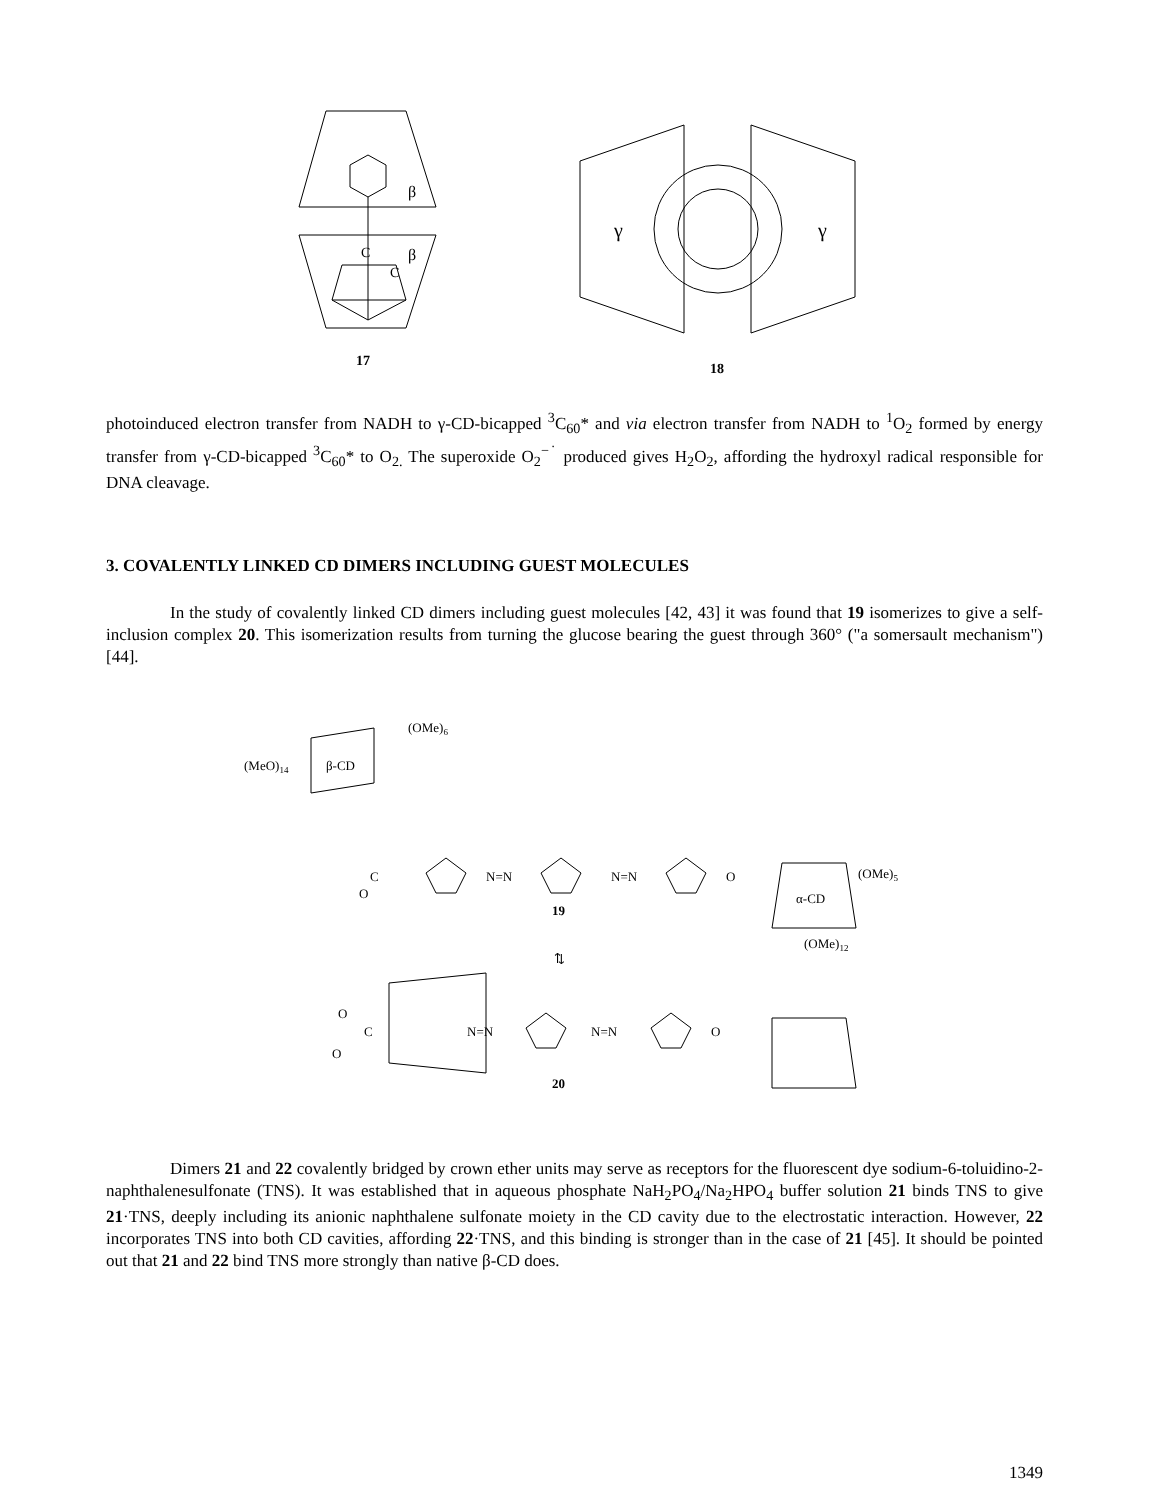β
β
C
C
17
γ
γ
18
photoinduced electron transfer from NADH to γ-CD-bicapped <sup>3</sup>C<sub>60</sub>* and via electron transfer from NADH to <sup>1</sup>O<sub>2</sub> formed by energy transfer from γ-CD-bicapped <sup>3</sup>C<sub>60</sub>* to O<sub>2.</sub> The superoxide O<sub>2</sub><sup>−˙</sup> produced gives H<sub>2</sub>O<sub>2</sub>, affording the hydroxyl radical responsible for DNA cleavage.
3. COVALENTLY LINKED CD DIMERS INCLUDING GUEST MOLECULES
In the study of covalently linked CD dimers including guest molecules [42, 43] it was found that 19 isomerizes to give a self-inclusion complex 20. This isomerization results from turning the glucose bearing the guest through 360° ("a somersault mechanism") [44].
(MeO)14
β-CD
(OMe)6
C
O
N=N
N=N
O
α-CD
(OMe)5
(OMe)12
19
⇅
C
O
O
N=N
N=N
O
20
Dimers 21 and 22 covalently bridged by crown ether units may serve as receptors for the fluorescent dye sodium-6-toluidino-2-naphthalenesulfonate (TNS). It was established that in aqueous phosphate NaH<sub>2</sub>PO<sub>4</sub>/Na<sub>2</sub>HPO<sub>4</sub> buffer solution 21 binds TNS to give 21·TNS, deeply including its anionic naphthalene sulfonate moiety in the CD cavity due to the electrostatic interaction. However, 22 incorporates TNS into both CD cavities, affording 22·TNS, and this binding is stronger than in the case of 21 [45]. It should be pointed out that 21 and 22 bind TNS more strongly than native β-CD does.
1349